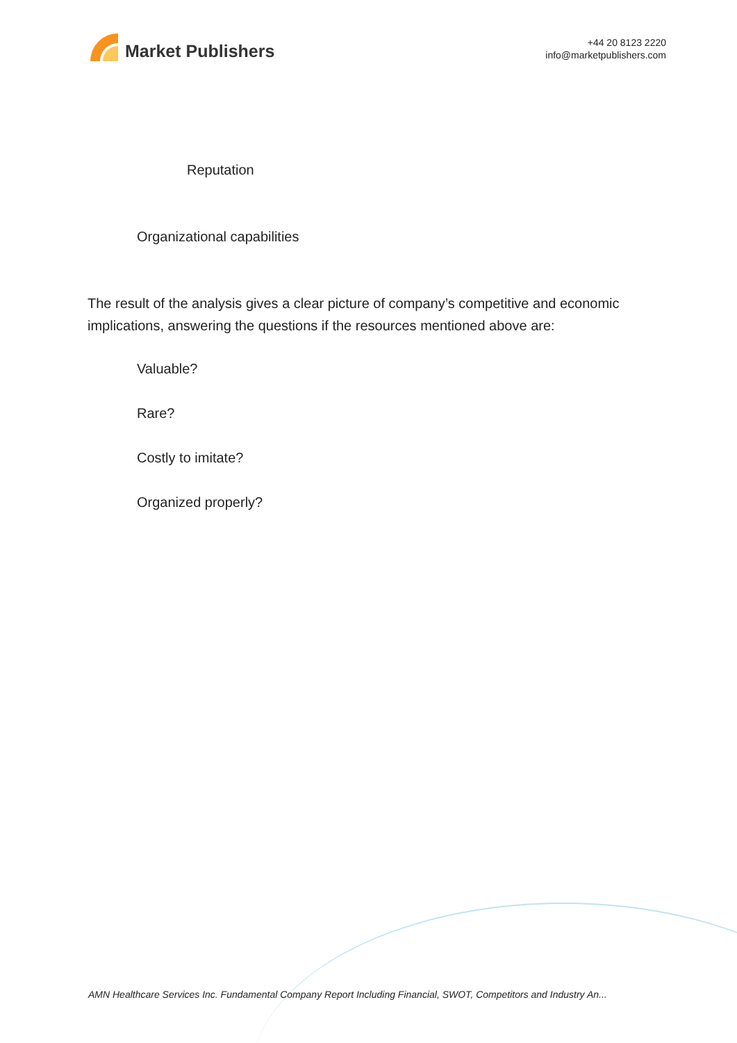Market Publishers
+44 20 8123 2220
info@marketpublishers.com
Reputation
Organizational capabilities
The result of the analysis gives a clear picture of company’s competitive and economic implications, answering the questions if the resources mentioned above are:
Valuable?
Rare?
Costly to imitate?
Organized properly?
AMN Healthcare Services Inc. Fundamental Company Report Including Financial, SWOT, Competitors and Industry An...